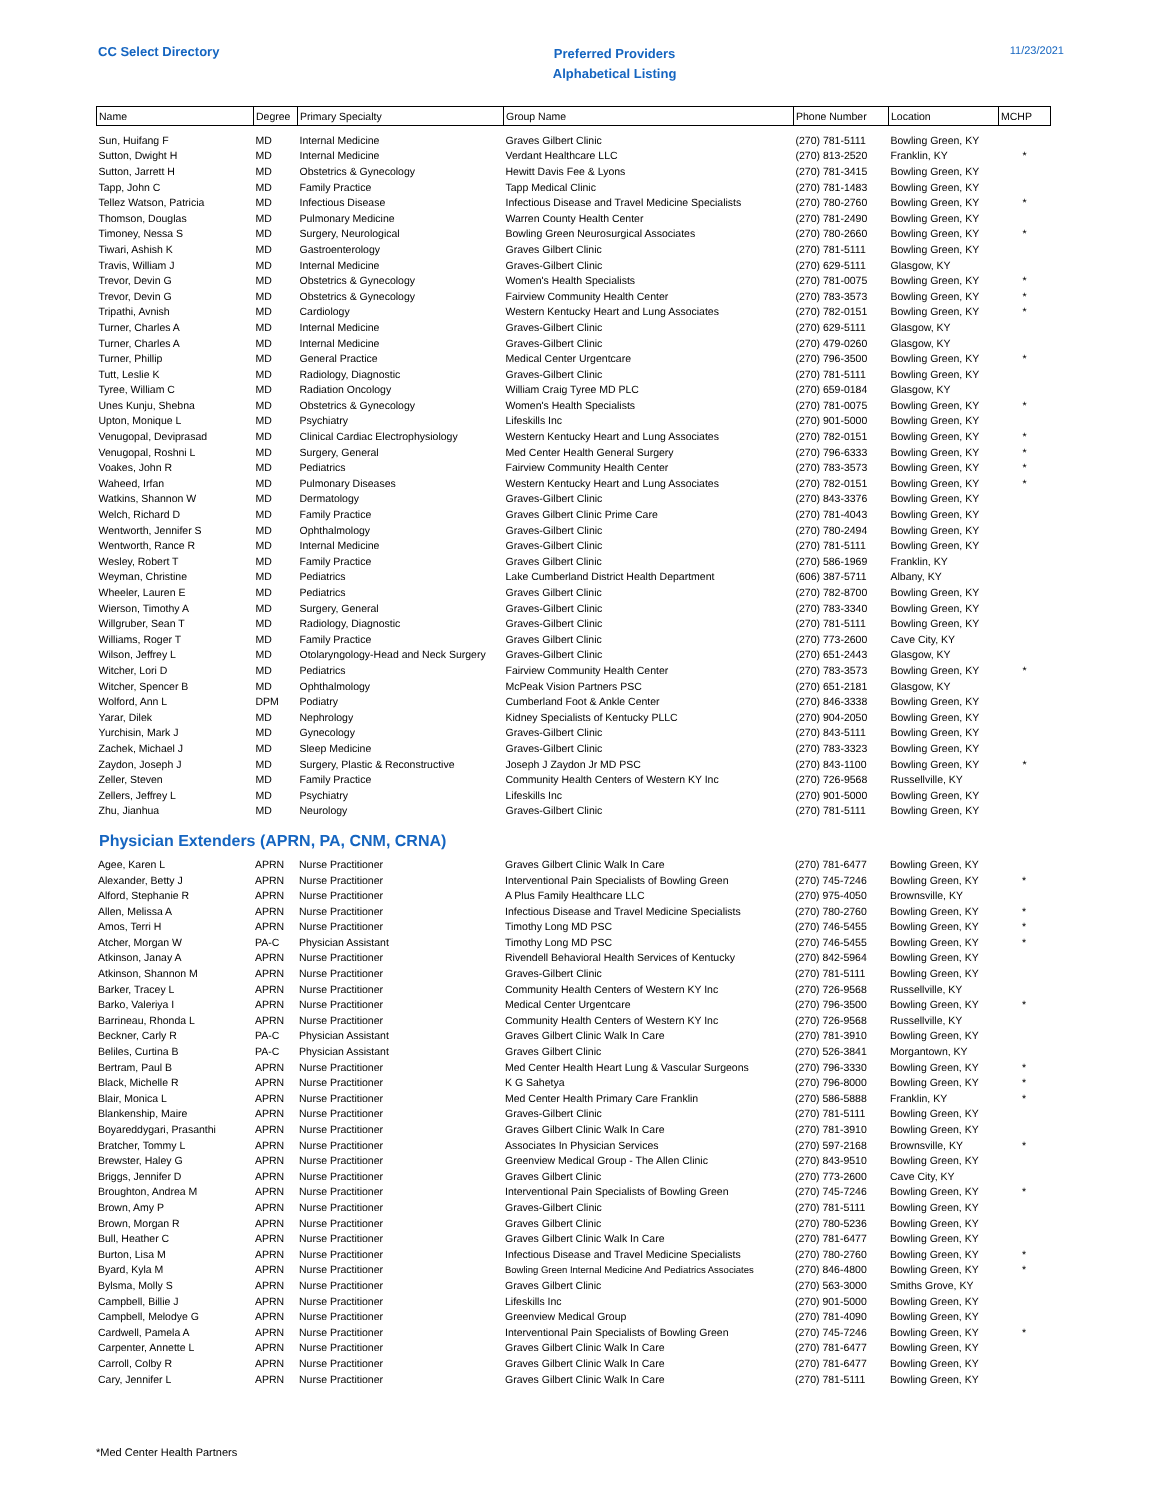CC Select Directory
Preferred Providers
Alphabetical Listing
11/23/2021
| Name | Degree | Primary Specialty | Group Name | Phone Number | Location | MCHP |
| --- | --- | --- | --- | --- | --- | --- |
| Sun, Huifang F | MD | Internal Medicine | Graves Gilbert Clinic | (270) 781-5111 | Bowling Green, KY | |
| Sutton, Dwight H | MD | Internal Medicine | Verdant Healthcare LLC | (270) 813-2520 | Franklin, KY | * |
| Sutton, Jarrett H | MD | Obstetrics & Gynecology | Hewitt Davis Fee & Lyons | (270) 781-3415 | Bowling Green, KY | |
| Tapp, John C | MD | Family Practice | Tapp Medical Clinic | (270) 781-1483 | Bowling Green, KY | |
| Tellez Watson, Patricia | MD | Infectious Disease | Infectious Disease and Travel Medicine Specialists | (270) 780-2760 | Bowling Green, KY | * |
| Thomson, Douglas | MD | Pulmonary Medicine | Warren County Health Center | (270) 781-2490 | Bowling Green, KY | |
| Timoney, Nessa S | MD | Surgery, Neurological | Bowling Green Neurosurgical Associates | (270) 780-2660 | Bowling Green, KY | * |
| Tiwari, Ashish K | MD | Gastroenterology | Graves Gilbert Clinic | (270) 781-5111 | Bowling Green, KY | |
| Travis, William J | MD | Internal Medicine | Graves-Gilbert Clinic | (270) 629-5111 | Glasgow, KY | |
| Trevor, Devin G | MD | Obstetrics & Gynecology | Women's Health Specialists | (270) 781-0075 | Bowling Green, KY | * |
| Trevor, Devin G | MD | Obstetrics & Gynecology | Fairview Community Health Center | (270) 783-3573 | Bowling Green, KY | * |
| Tripathi, Avnish | MD | Cardiology | Western Kentucky Heart and Lung Associates | (270) 782-0151 | Bowling Green, KY | * |
| Turner, Charles A | MD | Internal Medicine | Graves-Gilbert Clinic | (270) 629-5111 | Glasgow, KY | |
| Turner, Charles A | MD | Internal Medicine | Graves-Gilbert Clinic | (270) 479-0260 | Glasgow, KY | |
| Turner, Phillip | MD | General Practice | Medical Center Urgentcare | (270) 796-3500 | Bowling Green, KY | * |
| Tutt, Leslie K | MD | Radiology, Diagnostic | Graves-Gilbert Clinic | (270) 781-5111 | Bowling Green, KY | |
| Tyree, William C | MD | Radiation Oncology | William Craig Tyree MD PLC | (270) 659-0184 | Glasgow, KY | |
| Unes Kunju, Shebna | MD | Obstetrics & Gynecology | Women's Health Specialists | (270) 781-0075 | Bowling Green, KY | * |
| Upton, Monique L | MD | Psychiatry | Lifeskills Inc | (270) 901-5000 | Bowling Green, KY | |
| Venugopal, Deviprasad | MD | Clinical Cardiac Electrophysiology | Western Kentucky Heart and Lung Associates | (270) 782-0151 | Bowling Green, KY | * |
| Venugopal, Roshni L | MD | Surgery, General | Med Center Health General Surgery | (270) 796-6333 | Bowling Green, KY | * |
| Voakes, John R | MD | Pediatrics | Fairview Community Health Center | (270) 783-3573 | Bowling Green, KY | * |
| Waheed, Irfan | MD | Pulmonary Diseases | Western Kentucky Heart and Lung Associates | (270) 782-0151 | Bowling Green, KY | * |
| Watkins, Shannon W | MD | Dermatology | Graves-Gilbert Clinic | (270) 843-3376 | Bowling Green, KY | |
| Welch, Richard D | MD | Family Practice | Graves Gilbert Clinic Prime Care | (270) 781-4043 | Bowling Green, KY | |
| Wentworth, Jennifer S | MD | Ophthalmology | Graves-Gilbert Clinic | (270) 780-2494 | Bowling Green, KY | |
| Wentworth, Rance R | MD | Internal Medicine | Graves-Gilbert Clinic | (270) 781-5111 | Bowling Green, KY | |
| Wesley, Robert T | MD | Family Practice | Graves Gilbert Clinic | (270) 586-1969 | Franklin, KY | |
| Weyman, Christine | MD | Pediatrics | Lake Cumberland District Health Department | (606) 387-5711 | Albany, KY | |
| Wheeler, Lauren E | MD | Pediatrics | Graves Gilbert Clinic | (270) 782-8700 | Bowling Green, KY | |
| Wierson, Timothy A | MD | Surgery, General | Graves-Gilbert Clinic | (270) 783-3340 | Bowling Green, KY | |
| Willgruber, Sean T | MD | Radiology, Diagnostic | Graves-Gilbert Clinic | (270) 781-5111 | Bowling Green, KY | |
| Williams, Roger T | MD | Family Practice | Graves Gilbert Clinic | (270) 773-2600 | Cave City, KY | |
| Wilson, Jeffrey L | MD | Otolaryngology-Head and Neck Surgery | Graves-Gilbert Clinic | (270) 651-2443 | Glasgow, KY | |
| Witcher, Lori D | MD | Pediatrics | Fairview Community Health Center | (270) 783-3573 | Bowling Green, KY | * |
| Witcher, Spencer B | MD | Ophthalmology | McPeak Vision Partners PSC | (270) 651-2181 | Glasgow, KY | |
| Wolford, Ann L | DPM | Podiatry | Cumberland Foot & Ankle Center | (270) 846-3338 | Bowling Green, KY | |
| Yarar, Dilek | MD | Nephrology | Kidney Specialists of Kentucky PLLC | (270) 904-2050 | Bowling Green, KY | |
| Yurchisin, Mark J | MD | Gynecology | Graves-Gilbert Clinic | (270) 843-5111 | Bowling Green, KY | |
| Zachek, Michael J | MD | Sleep Medicine | Graves-Gilbert Clinic | (270) 783-3323 | Bowling Green, KY | |
| Zaydon, Joseph J | MD | Surgery, Plastic & Reconstructive | Joseph J Zaydon Jr MD PSC | (270) 843-1100 | Bowling Green, KY | * |
| Zeller, Steven | MD | Family Practice | Community Health Centers of Western KY Inc | (270) 726-9568 | Russellville, KY | |
| Zellers, Jeffrey L | MD | Psychiatry | Lifeskills Inc | (270) 901-5000 | Bowling Green, KY | |
| Zhu, Jianhua | MD | Neurology | Graves-Gilbert Clinic | (270) 781-5111 | Bowling Green, KY | |
Physician Extenders (APRN, PA, CNM, CRNA)
| Agee, Karen L | APRN | Nurse Practitioner | Graves Gilbert Clinic Walk In Care | (270) 781-6477 | Bowling Green, KY | |
| Alexander, Betty J | APRN | Nurse Practitioner | Interventional Pain Specialists of Bowling Green | (270) 745-7246 | Bowling Green, KY | * |
| Alford, Stephanie R | APRN | Nurse Practitioner | A Plus Family Healthcare LLC | (270) 975-4050 | Brownsville, KY | |
| Allen, Melissa A | APRN | Nurse Practitioner | Infectious Disease and Travel Medicine Specialists | (270) 780-2760 | Bowling Green, KY | * |
| Amos, Terri H | APRN | Nurse Practitioner | Timothy Long MD PSC | (270) 746-5455 | Bowling Green, KY | * |
| Atcher, Morgan W | PA-C | Physician Assistant | Timothy Long MD PSC | (270) 746-5455 | Bowling Green, KY | * |
| Atkinson, Janay A | APRN | Nurse Practitioner | Rivendell Behavioral Health Services of Kentucky | (270) 842-5964 | Bowling Green, KY | |
| Atkinson, Shannon M | APRN | Nurse Practitioner | Graves-Gilbert Clinic | (270) 781-5111 | Bowling Green, KY | |
| Barker, Tracey L | APRN | Nurse Practitioner | Community Health Centers of Western KY Inc | (270) 726-9568 | Russellville, KY | |
| Barko, Valeriya I | APRN | Nurse Practitioner | Medical Center Urgentcare | (270) 796-3500 | Bowling Green, KY | * |
| Barrineau, Rhonda L | APRN | Nurse Practitioner | Community Health Centers of Western KY Inc | (270) 726-9568 | Russellville, KY | |
| Beckner, Carly R | PA-C | Physician Assistant | Graves Gilbert Clinic Walk In Care | (270) 781-3910 | Bowling Green, KY | |
| Beliles, Curtina B | PA-C | Physician Assistant | Graves Gilbert Clinic | (270) 526-3841 | Morgantown, KY | |
| Bertram, Paul B | APRN | Nurse Practitioner | Med Center Health Heart Lung & Vascular Surgeons | (270) 796-3330 | Bowling Green, KY | * |
| Black, Michelle R | APRN | Nurse Practitioner | K G Sahetya | (270) 796-8000 | Bowling Green, KY | * |
| Blair, Monica L | APRN | Nurse Practitioner | Med Center Health Primary Care Franklin | (270) 586-5888 | Franklin, KY | * |
| Blankenship, Maire | APRN | Nurse Practitioner | Graves-Gilbert Clinic | (270) 781-5111 | Bowling Green, KY | |
| Boyareddygari, Prasanthi | APRN | Nurse Practitioner | Graves Gilbert Clinic Walk In Care | (270) 781-3910 | Bowling Green, KY | |
| Bratcher, Tommy L | APRN | Nurse Practitioner | Associates In Physician Services | (270) 597-2168 | Brownsville, KY | * |
| Brewster, Haley G | APRN | Nurse Practitioner | Greenview Medical Group - The Allen Clinic | (270) 843-9510 | Bowling Green, KY | |
| Briggs, Jennifer D | APRN | Nurse Practitioner | Graves Gilbert Clinic | (270) 773-2600 | Cave City, KY | |
| Broughton, Andrea M | APRN | Nurse Practitioner | Interventional Pain Specialists of Bowling Green | (270) 745-7246 | Bowling Green, KY | * |
| Brown, Amy P | APRN | Nurse Practitioner | Graves-Gilbert Clinic | (270) 781-5111 | Bowling Green, KY | |
| Brown, Morgan R | APRN | Nurse Practitioner | Graves Gilbert Clinic | (270) 780-5236 | Bowling Green, KY | |
| Bull, Heather C | APRN | Nurse Practitioner | Graves Gilbert Clinic Walk In Care | (270) 781-6477 | Bowling Green, KY | |
| Burton, Lisa M | APRN | Nurse Practitioner | Infectious Disease and Travel Medicine Specialists | (270) 780-2760 | Bowling Green, KY | * |
| Byard, Kyla M | APRN | Nurse Practitioner | Bowling Green Internal Medicine And Pediatrics Associates | (270) 846-4800 | Bowling Green, KY | * |
| Bylsma, Molly S | APRN | Nurse Practitioner | Graves Gilbert Clinic | (270) 563-3000 | Smiths Grove, KY | |
| Campbell, Billie J | APRN | Nurse Practitioner | Lifeskills Inc | (270) 901-5000 | Bowling Green, KY | |
| Campbell, Melodye G | APRN | Nurse Practitioner | Greenview Medical Group | (270) 781-4090 | Bowling Green, KY | |
| Cardwell, Pamela A | APRN | Nurse Practitioner | Interventional Pain Specialists of Bowling Green | (270) 745-7246 | Bowling Green, KY | * |
| Carpenter, Annette L | APRN | Nurse Practitioner | Graves Gilbert Clinic Walk In Care | (270) 781-6477 | Bowling Green, KY | |
| Carroll, Colby R | APRN | Nurse Practitioner | Graves Gilbert Clinic Walk In Care | (270) 781-6477 | Bowling Green, KY | |
| Cary, Jennifer L | APRN | Nurse Practitioner | Graves Gilbert Clinic Walk In Care | (270) 781-5111 | Bowling Green, KY | |
*Med Center Health Partners